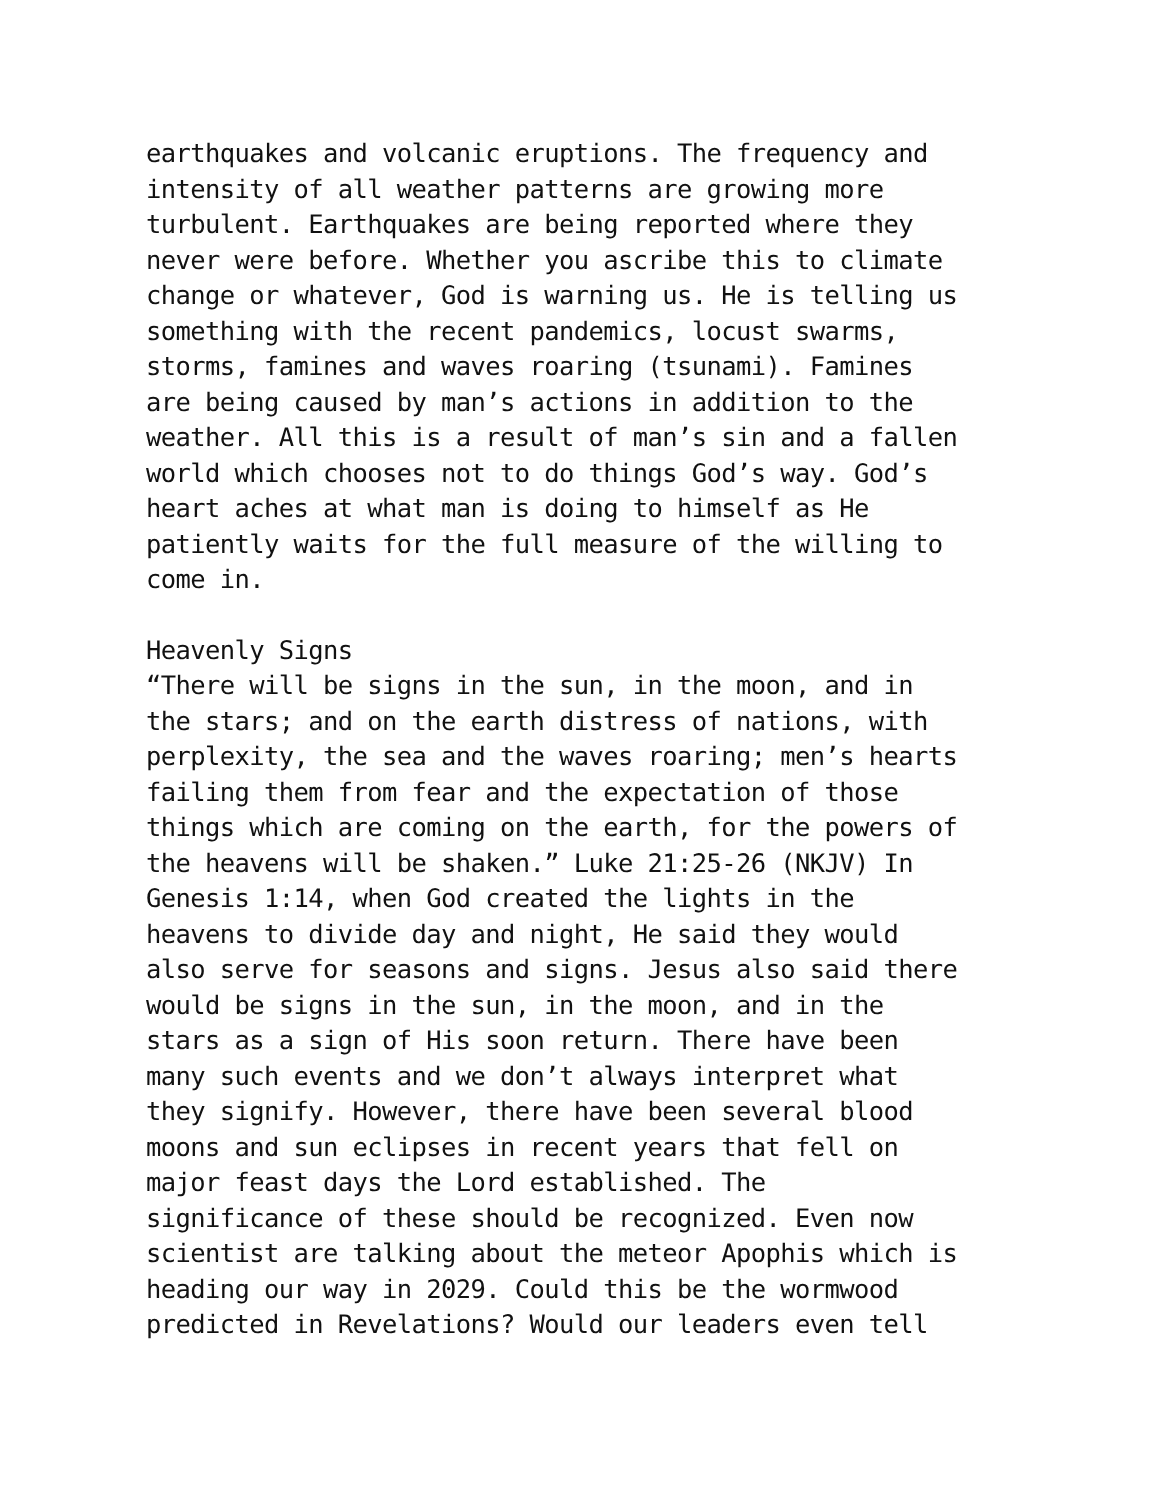earthquakes and volcanic eruptions. The frequency and
intensity of all weather patterns are growing more
turbulent. Earthquakes are being reported where they
never were before. Whether you ascribe this to climate
change or whatever, God is warning us. He is telling us
something with the recent pandemics, locust swarms,
storms, famines and waves roaring (tsunami). Famines
are being caused by man’s actions in addition to the
weather. All this is a result of man’s sin and a fallen
world which chooses not to do things God’s way. God’s
heart aches at what man is doing to himself as He
patiently waits for the full measure of the willing to
come in.
Heavenly Signs
“There will be signs in the sun, in the moon, and in
the stars; and on the earth distress of nations, with
perplexity, the sea and the waves roaring; men’s hearts
failing them from fear and the expectation of those
things which are coming on the earth, for the powers of
the heavens will be shaken.” Luke 21:25-26 (NKJV) In
Genesis 1:14, when God created the lights in the
heavens to divide day and night, He said they would
also serve for seasons and signs. Jesus also said there
would be signs in the sun, in the moon, and in the
stars as a sign of His soon return. There have been
many such events and we don’t always interpret what
they signify. However, there have been several blood
moons and sun eclipses in recent years that fell on
major feast days the Lord established. The
significance of these should be recognized. Even now
scientist are talking about the meteor Apophis which is
heading our way in 2029. Could this be the wormwood
predicted in Revelations? Would our leaders even tell